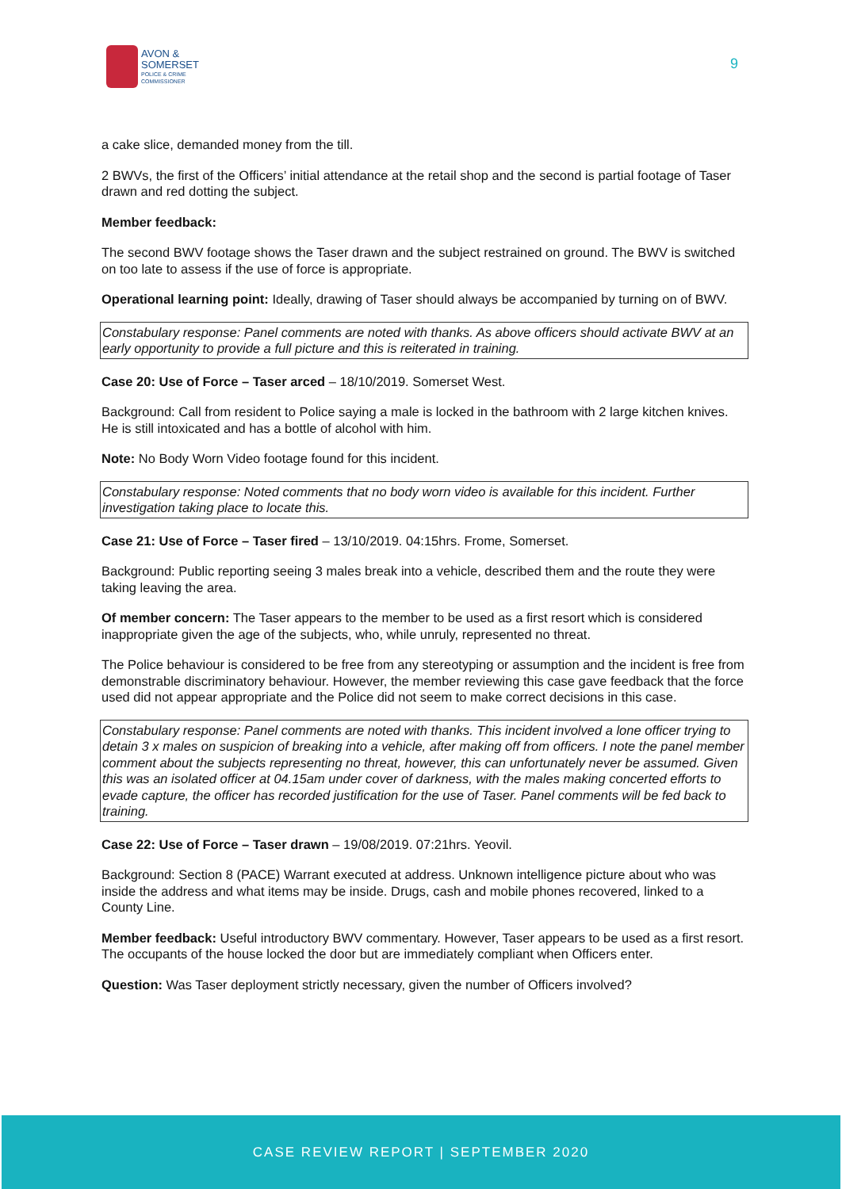AVON &
SOMERSET
POLICE & CRIME
COMMISSIONER
9
a cake slice, demanded money from the till.
2 BWVs, the first of the Officers’ initial attendance at the retail shop and the second is partial footage of Taser drawn and red dotting the subject.
Member feedback:
The second BWV footage shows the Taser drawn and the subject restrained on ground. The BWV is switched on too late to assess if the use of force is appropriate.
Operational learning point: Ideally, drawing of Taser should always be accompanied by turning on of BWV.
Constabulary response: Panel comments are noted with thanks. As above officers should activate BWV at an early opportunity to provide a full picture and this is reiterated in training.
Case 20: Use of Force – Taser arced – 18/10/2019. Somerset West.
Background: Call from resident to Police saying a male is locked in the bathroom with 2 large kitchen knives. He is still intoxicated and has a bottle of alcohol with him.
Note: No Body Worn Video footage found for this incident.
Constabulary response: Noted comments that no body worn video is available for this incident. Further investigation taking place to locate this.
Case 21: Use of Force – Taser fired – 13/10/2019. 04:15hrs. Frome, Somerset.
Background: Public reporting seeing 3 males break into a vehicle, described them and the route they were taking leaving the area.
Of member concern: The Taser appears to the member to be used as a first resort which is considered inappropriate given the age of the subjects, who, while unruly, represented no threat.
The Police behaviour is considered to be free from any stereotyping or assumption and the incident is free from demonstrable discriminatory behaviour. However, the member reviewing this case gave feedback that the force used did not appear appropriate and the Police did not seem to make correct decisions in this case.
Constabulary response: Panel comments are noted with thanks. This incident involved a lone officer trying to detain 3 x males on suspicion of breaking into a vehicle, after making off from officers. I note the panel member comment about the subjects representing no threat, however, this can unfortunately never be assumed. Given this was an isolated officer at 04.15am under cover of darkness, with the males making concerted efforts to evade capture, the officer has recorded justification for the use of Taser. Panel comments will be fed back to training.
Case 22: Use of Force – Taser drawn – 19/08/2019. 07:21hrs. Yeovil.
Background: Section 8 (PACE) Warrant executed at address. Unknown intelligence picture about who was inside the address and what items may be inside. Drugs, cash and mobile phones recovered, linked to a County Line.
Member feedback: Useful introductory BWV commentary. However, Taser appears to be used as a first resort. The occupants of the house locked the door but are immediately compliant when Officers enter.
Question: Was Taser deployment strictly necessary, given the number of Officers involved?
CASE REVIEW REPORT | SEPTEMBER 2020